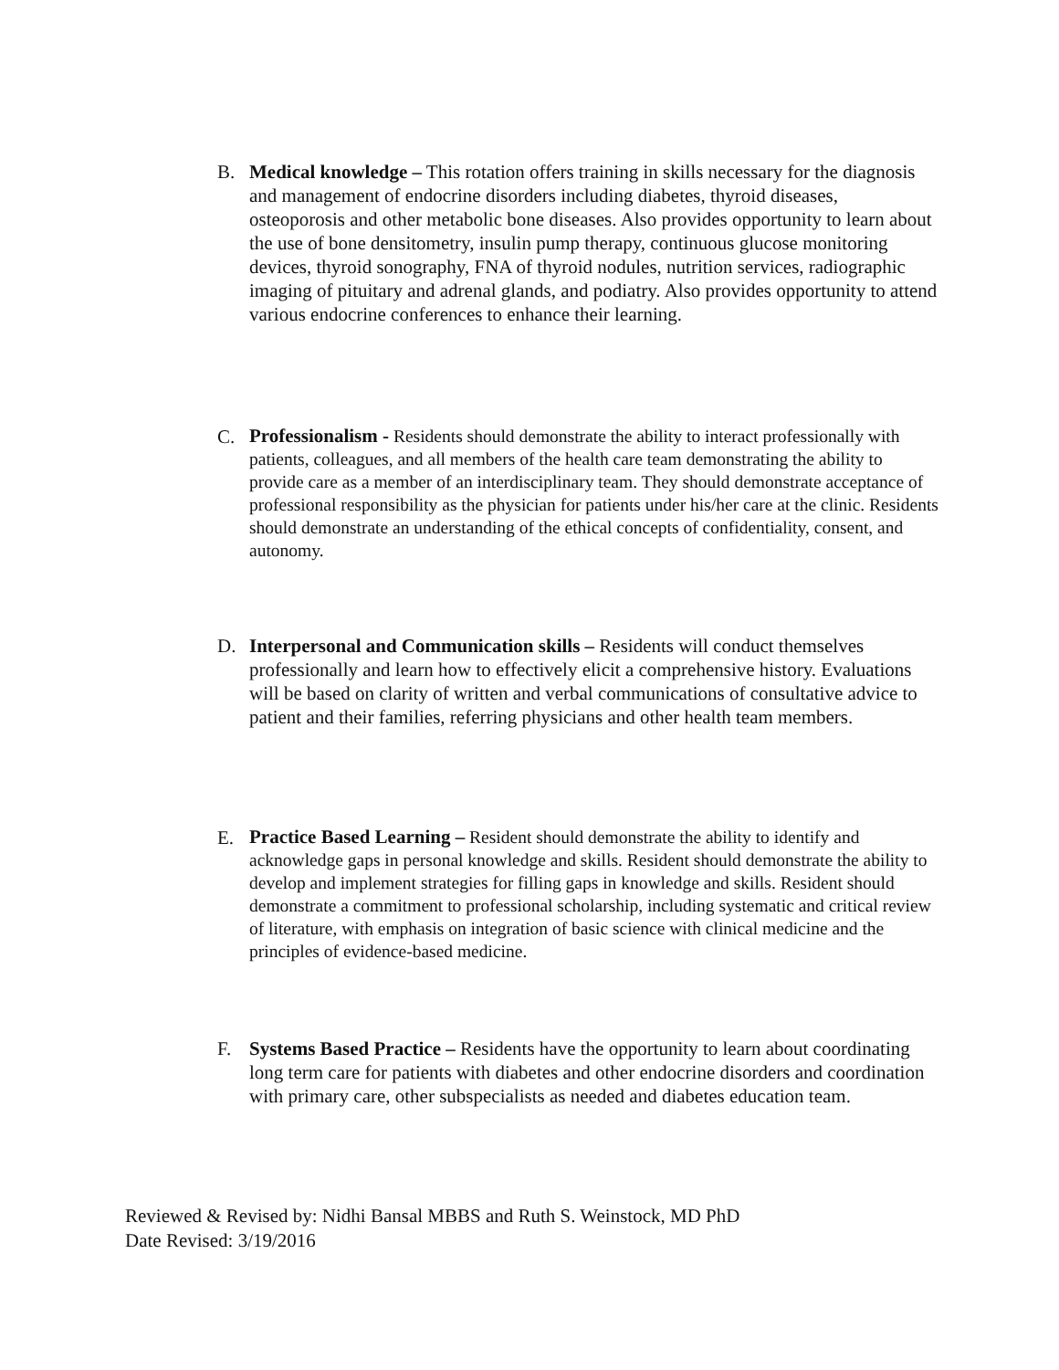B. Medical knowledge – This rotation offers training in skills necessary for the diagnosis and management of endocrine disorders including diabetes, thyroid diseases, osteoporosis and other metabolic bone diseases. Also provides opportunity to learn about the use of bone densitometry, insulin pump therapy, continuous glucose monitoring devices, thyroid sonography, FNA of thyroid nodules, nutrition services, radiographic imaging of pituitary and adrenal glands, and podiatry. Also provides opportunity to attend various endocrine conferences to enhance their learning.
C.
Professionalism - Residents should demonstrate the ability to interact professionally with patients, colleagues, and all members of the health care team demonstrating the ability to provide care as a member of an interdisciplinary team. They should demonstrate acceptance of professional responsibility as the physician for patients under his/her care at the clinic. Residents should demonstrate an understanding of the ethical concepts of confidentiality, consent, and autonomy.
D. Interpersonal and Communication skills – Residents will conduct themselves professionally and learn how to effectively elicit a comprehensive history. Evaluations will be based on clarity of written and verbal communications of consultative advice to patient and their families, referring physicians and other health team members.
E.
Practice Based Learning – Resident should demonstrate the ability to identify and acknowledge gaps in personal knowledge and skills. Resident should demonstrate the ability to develop and implement strategies for filling gaps in knowledge and skills. Resident should demonstrate a commitment to professional scholarship, including systematic and critical review of literature, with emphasis on integration of basic science with clinical medicine and the principles of evidence-based medicine.
F. Systems Based Practice – Residents have the opportunity to learn about coordinating long term care for patients with diabetes and other endocrine disorders and coordination with primary care, other subspecialists as needed and diabetes education team.
Reviewed & Revised by: Nidhi Bansal MBBS and Ruth S. Weinstock, MD PhD
Date Revised: 3/19/2016